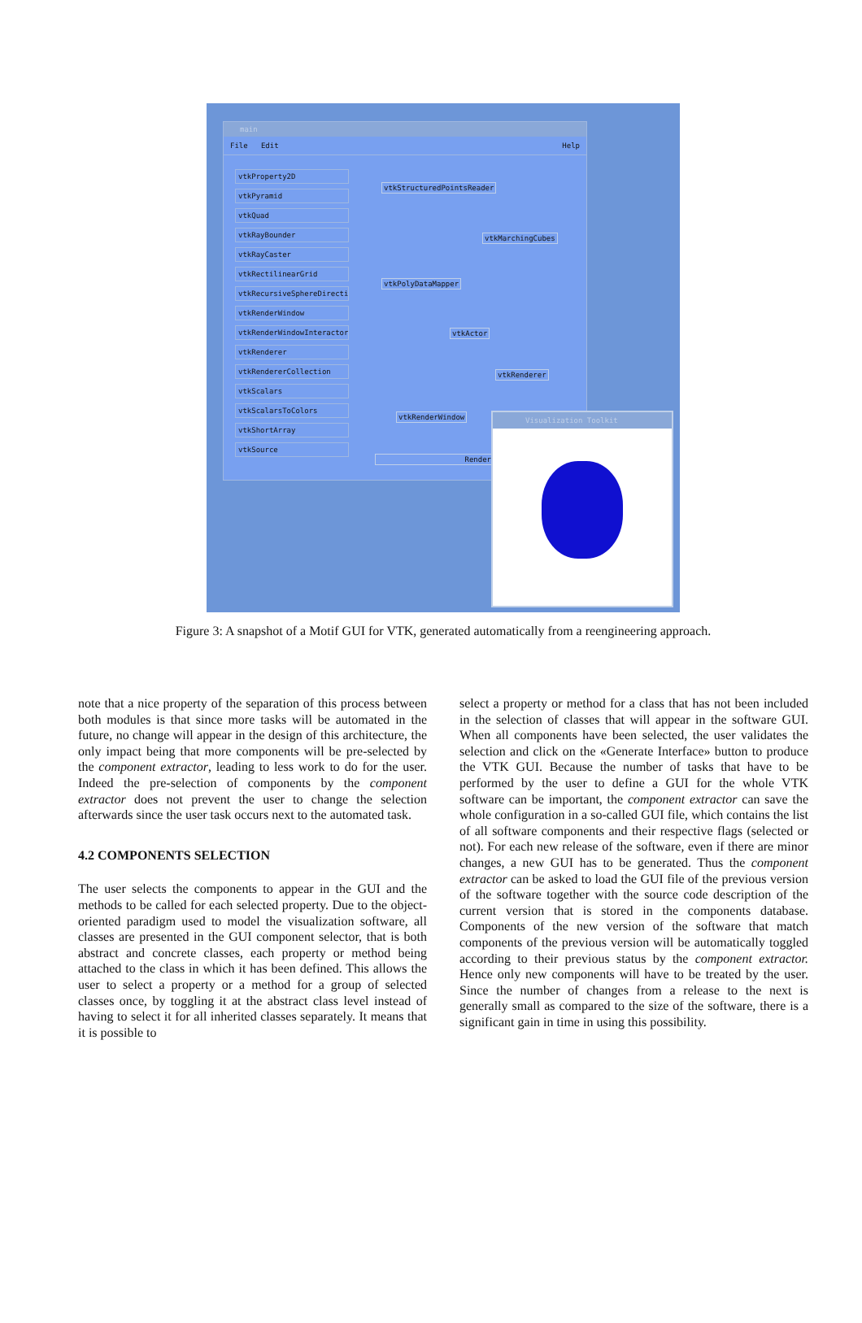main
File Edit Help
vtkProperty2D
vtkPyramid
vtkQuad
vtkRayBounder
vtkRayCaster
vtkRectilinearGrid
vtkRecursiveSphereDirection
vtkRenderWindow
vtkRenderWindowInteractor
vtkRenderer
vtkRendererCollection
vtkScalars
vtkScalarsToColors
vtkShortArray
vtkSource
vtkStructuredPointsReader
vtkMarchingCubes
vtkPolyDataMapper
vtkActor
vtkRenderer
vtkRenderWindow
Render
Visualization Toolkit
Figure 3: A snapshot of a Motif GUI for VTK, generated automatically from a reengineering approach.
note that a nice property of the separation of this process between both modules is that since more tasks will be automated in the future, no change will appear in the design of this architecture, the only impact being that more components will be pre-selected by the component extractor, leading to less work to do for the user. Indeed the pre-selection of components by the component extractor does not prevent the user to change the selection afterwards since the user task occurs next to the automated task.
4.2 COMPONENTS SELECTION
The user selects the components to appear in the GUI and the methods to be called for each selected property. Due to the object-oriented paradigm used to model the visualization software, all classes are presented in the GUI component selector, that is both abstract and concrete classes, each property or method being attached to the class in which it has been defined. This allows the user to select a property or a method for a group of selected classes once, by toggling it at the abstract class level instead of having to select it for all inherited classes separately. It means that it is possible to
select a property or method for a class that has not been included in the selection of classes that will appear in the software GUI. When all components have been selected, the user validates the selection and click on the «Generate Interface» button to produce the VTK GUI. Because the number of tasks that have to be performed by the user to define a GUI for the whole VTK software can be important, the component extractor can save the whole configuration in a so-called GUI file, which contains the list of all software components and their respective flags (selected or not). For each new release of the software, even if there are minor changes, a new GUI has to be generated. Thus the component extractor can be asked to load the GUI file of the previous version of the software together with the source code description of the current version that is stored in the components database. Components of the new version of the software that match components of the previous version will be automatically toggled according to their previous status by the component extractor. Hence only new components will have to be treated by the user. Since the number of changes from a release to the next is generally small as compared to the size of the software, there is a significant gain in time in using this possibility.